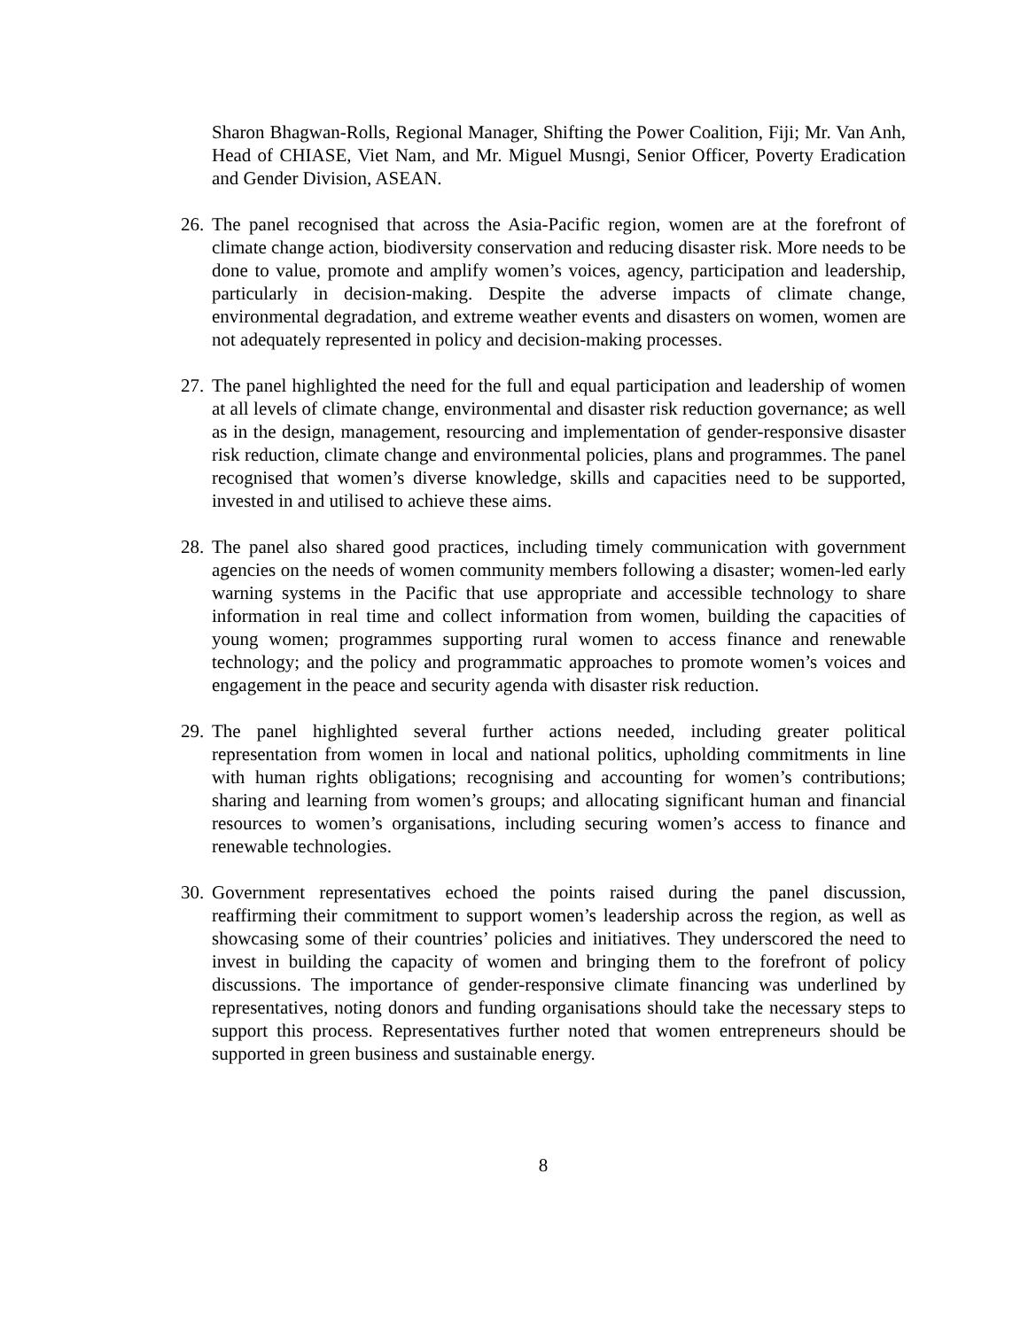Sharon Bhagwan-Rolls, Regional Manager, Shifting the Power Coalition, Fiji; Mr. Van Anh, Head of CHIASE, Viet Nam, and Mr. Miguel Musngi, Senior Officer, Poverty Eradication and Gender Division, ASEAN.
26.
The panel recognised that across the Asia-Pacific region, women are at the forefront of climate change action, biodiversity conservation and reducing disaster risk. More needs to be done to value, promote and amplify women’s voices, agency, participation and leadership, particularly in decision-making. Despite the adverse impacts of climate change, environmental degradation, and extreme weather events and disasters on women, women are not adequately represented in policy and decision-making processes.
27.
The panel highlighted the need for the full and equal participation and leadership of women at all levels of climate change, environmental and disaster risk reduction governance; as well as in the design, management, resourcing and implementation of gender-responsive disaster risk reduction, climate change and environmental policies, plans and programmes. The panel recognised that women’s diverse knowledge, skills and capacities need to be supported, invested in and utilised to achieve these aims.
28.
The panel also shared good practices, including timely communication with government agencies on the needs of women community members following a disaster; women-led early warning systems in the Pacific that use appropriate and accessible technology to share information in real time and collect information from women, building the capacities of young women; programmes supporting rural women to access finance and renewable technology; and the policy and programmatic approaches to promote women’s voices and engagement in the peace and security agenda with disaster risk reduction.
29.
The panel highlighted several further actions needed, including greater political representation from women in local and national politics, upholding commitments in line with human rights obligations; recognising and accounting for women’s contributions; sharing and learning from women’s groups; and allocating significant human and financial resources to women’s organisations, including securing women’s access to finance and renewable technologies.
30.
Government representatives echoed the points raised during the panel discussion, reaffirming their commitment to support women’s leadership across the region, as well as showcasing some of their countries’ policies and initiatives. They underscored the need to invest in building the capacity of women and bringing them to the forefront of policy discussions. The importance of gender-responsive climate financing was underlined by representatives, noting donors and funding organisations should take the necessary steps to support this process. Representatives further noted that women entrepreneurs should be supported in green business and sustainable energy.
8